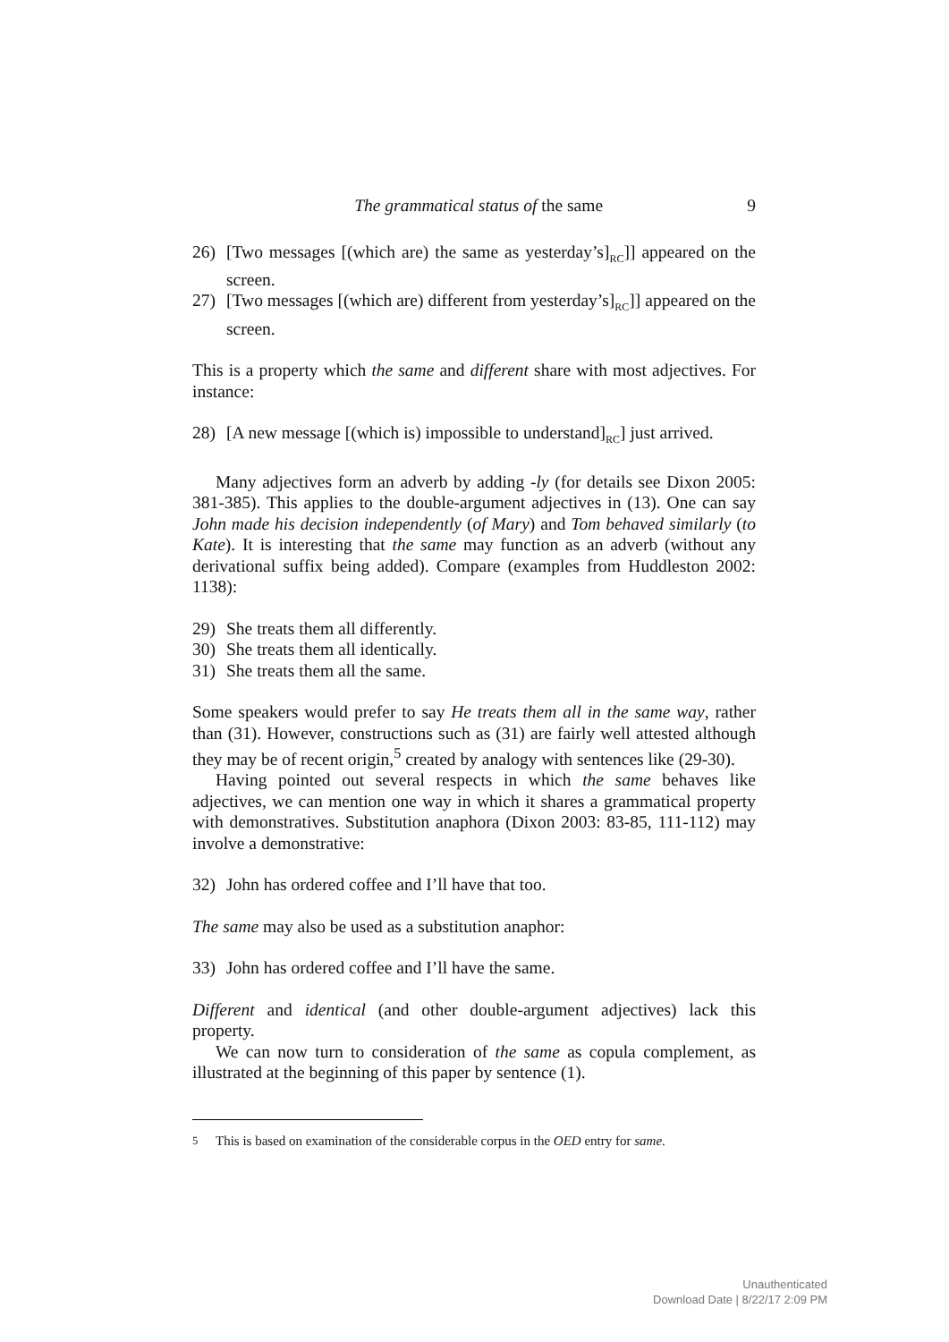The grammatical status of the same 9
26) [Two messages [(which are) the same as yesterday’s]<sub>RC</sub>]] appeared on the screen.
27) [Two messages [(which are) different from yesterday’s]<sub>RC</sub>]] appeared on the screen.
This is a property which the same and different share with most adjectives. For instance:
28) [A new message [(which is) impossible to understand]<sub>RC</sub>] just arrived.
Many adjectives form an adverb by adding -ly (for details see Dixon 2005: 381-385). This applies to the double-argument adjectives in (13). One can say John made his decision independently (of Mary) and Tom behaved similarly (to Kate). It is interesting that the same may function as an adverb (without any derivational suffix being added). Compare (examples from Huddleston 2002: 1138):
29) She treats them all differently.
30) She treats them all identically.
31) She treats them all the same.
Some speakers would prefer to say He treats them all in the same way, rather than (31). However, constructions such as (31) are fairly well attested although they may be of recent origin,<sup>5</sup> created by analogy with sentences like (29-30).
Having pointed out several respects in which the same behaves like adjectives, we can mention one way in which it shares a grammatical property with demonstratives. Substitution anaphora (Dixon 2003: 83-85, 111-112) may involve a demonstrative:
32) John has ordered coffee and I’ll have that too.
The same may also be used as a substitution anaphor:
33) John has ordered coffee and I’ll have the same.
Different and identical (and other double-argument adjectives) lack this property.
We can now turn to consideration of the same as copula complement, as illustrated at the beginning of this paper by sentence (1).
<sup>5</sup> This is based on examination of the considerable corpus in the OED entry for same.
Unauthenticated
Download Date | 8/22/17 2:09 PM